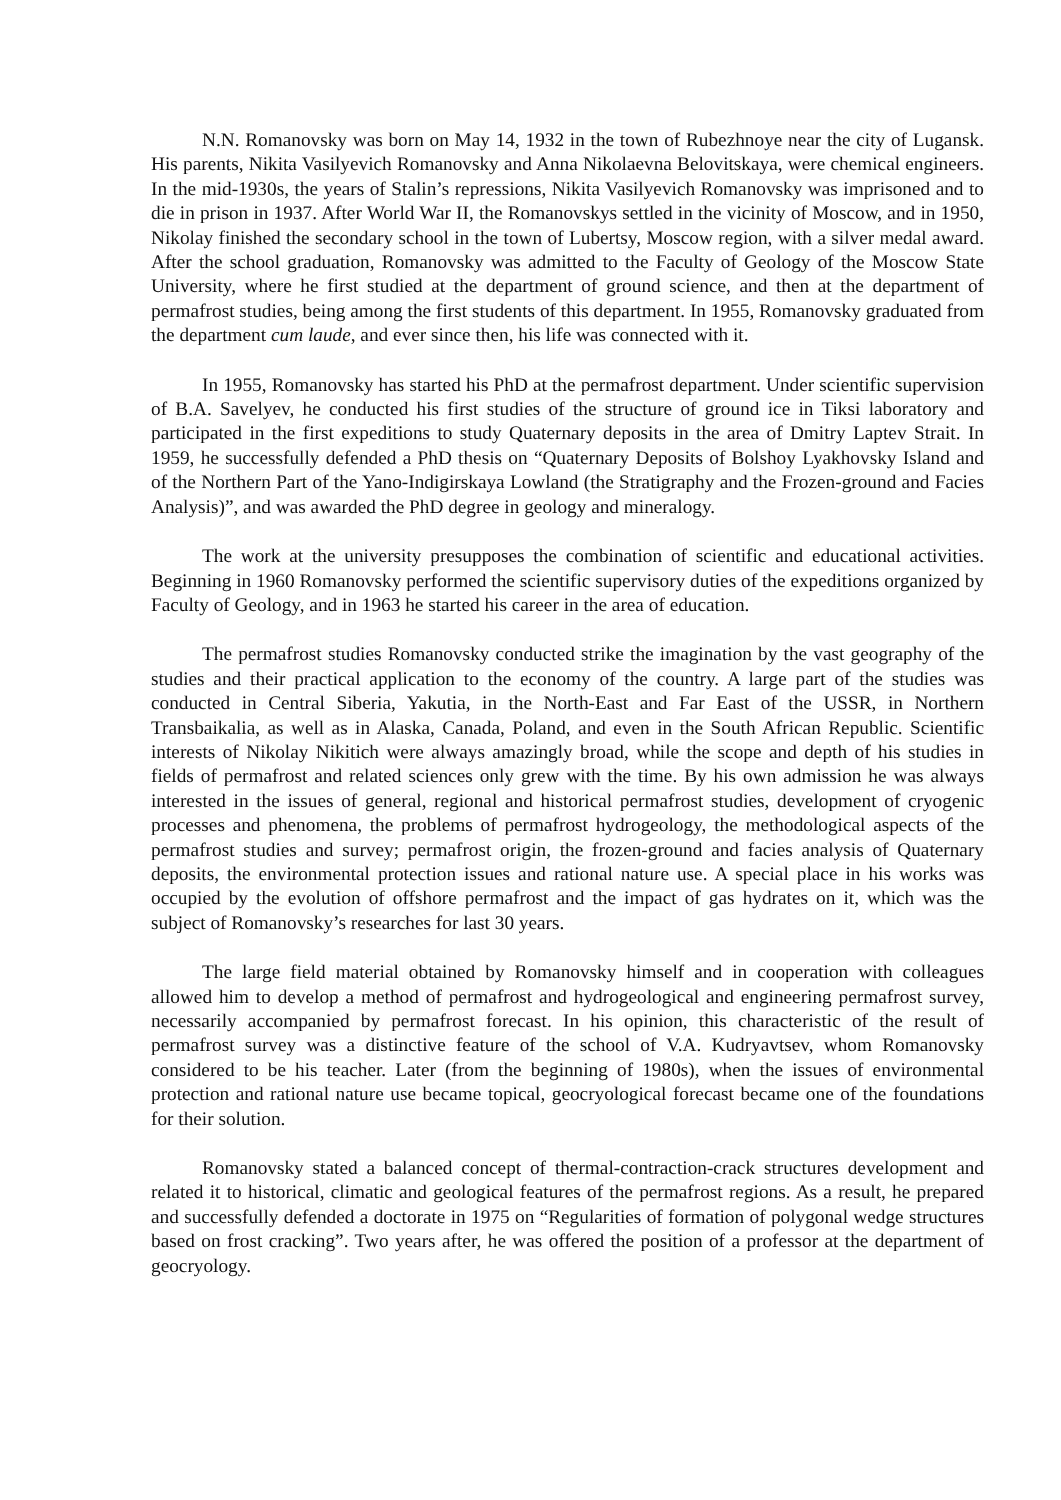N.N. Romanovsky was born on May 14, 1932 in the town of Rubezhnoye near the city of Lugansk. His parents, Nikita Vasilyevich Romanovsky and Anna Nikolaevna Belovitskaya, were chemical engineers. In the mid-1930s, the years of Stalin’s repressions, Nikita Vasilyevich Romanovsky was imprisoned and to die in prison in 1937. After World War II, the Romanovskys settled in the vicinity of Moscow, and in 1950, Nikolay finished the secondary school in the town of Lubertsy, Moscow region, with a silver medal award. After the school graduation, Romanovsky was admitted to the Faculty of Geology of the Moscow State University, where he first studied at the department of ground science, and then at the department of permafrost studies, being among the first students of this department. In 1955, Romanovsky graduated from the department cum laude, and ever since then, his life was connected with it.
In 1955, Romanovsky has started his PhD at the permafrost department. Under scientific supervision of B.A. Savelyev, he conducted his first studies of the structure of ground ice in Tiksi laboratory and participated in the first expeditions to study Quaternary deposits in the area of Dmitry Laptev Strait. In 1959, he successfully defended a PhD thesis on “Quaternary Deposits of Bolshoy Lyakhovsky Island and of the Northern Part of the Yano-Indigirskaya Lowland (the Stratigraphy and the Frozen-ground and Facies Analysis)”, and was awarded the PhD degree in geology and mineralogy.
The work at the university presupposes the combination of scientific and educational activities. Beginning in 1960 Romanovsky performed the scientific supervisory duties of the expeditions organized by Faculty of Geology, and in 1963 he started his career in the area of education.
The permafrost studies Romanovsky conducted strike the imagination by the vast geography of the studies and their practical application to the economy of the country. A large part of the studies was conducted in Central Siberia, Yakutia, in the North-East and Far East of the USSR, in Northern Transbaikalia, as well as in Alaska, Canada, Poland, and even in the South African Republic. Scientific interests of Nikolay Nikitich were always amazingly broad, while the scope and depth of his studies in fields of permafrost and related sciences only grew with the time. By his own admission he was always interested in the issues of general, regional and historical permafrost studies, development of cryogenic processes and phenomena, the problems of permafrost hydrogeology, the methodological aspects of the permafrost studies and survey; permafrost origin, the frozen-ground and facies analysis of Quaternary deposits, the environmental protection issues and rational nature use. A special place in his works was occupied by the evolution of offshore permafrost and the impact of gas hydrates on it, which was the subject of Romanovsky’s researches for last 30 years.
The large field material obtained by Romanovsky himself and in cooperation with colleagues allowed him to develop a method of permafrost and hydrogeological and engineering permafrost survey, necessarily accompanied by permafrost forecast. In his opinion, this characteristic of the result of permafrost survey was a distinctive feature of the school of V.A. Kudryavtsev, whom Romanovsky considered to be his teacher. Later (from the beginning of 1980s), when the issues of environmental protection and rational nature use became topical, geocryological forecast became one of the foundations for their solution.
Romanovsky stated a balanced concept of thermal-contraction-crack structures development and related it to historical, climatic and geological features of the permafrost regions. As a result, he prepared and successfully defended a doctorate in 1975 on “Regularities of formation of polygonal wedge structures based on frost cracking”. Two years after, he was offered the position of a professor at the department of geocryology.